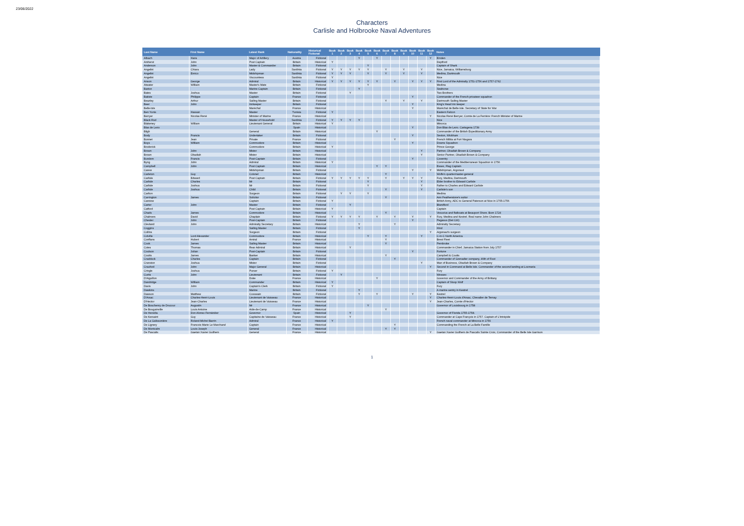23/06/2022
Characters
Carlisle and Holbrooke Naval Adventures
| Last Name | First Name | Latest Rank | Nationality | Historical Fictional | Book 1 | Book 2 | Book 3 | Book 4 | Book 5 | Book 6 | Book 7 | Book 8 | Book 9 | Book 10 | Book 11 | Book 12 | Notes |
| --- | --- | --- | --- | --- | --- | --- | --- | --- | --- | --- | --- | --- | --- | --- | --- | --- | --- |
| Albach | Hans | Major of Artillery | Austria | Fictional | | | | Y | | Y | | | | | | Y | Emden |
| Amherst | John | Post Captain | Britain | Historical | Y | | | | | | | | | | | | Deptford |
| Anderson | John | Master & Commander | Britain | Fictional | | | | | Y | | | | | | | | Captain of Shark |
| Angelini | Chiara | Lady | Sardinia | Fictional | Y | Y | Y | Y | Y | | Y | | Y | | Y | | Nice, Jamaica, Williamsburg |
| Angelini | Enrico | Midshipman | Sardinia | Fictional | Y | Y | Y | | Y | | Y | | Y | | Y | | Medina, Dartmouth |
| Angelini | | Viscountess | Sardinia | Fictional | Y | | | | | | | | | | | | Nice |
| Anson | George | Admiral | Britain | Historical | Y | Y | Y | Y | Y | Y | | Y | | Y | Y | Y | First Lord of the Admiralty 1751-1756 and 1757-1762 |
| Atwater | William | Master's Mate | Britain | Fictional | | | | | Y | | | | | | | | Medina |
| Barton | | Marine Captain | Britain | Fictional | | | | Y | | | | | | | | | Seahorse |
| Bates | Joshua | Master | Britain | Fictional | | | Y | | | | | | | | | | Two Brothers |
| Batiste | Philippe | Captain | France | Fictional | | | | | | | | | | Y | | | Commander of the French privateer squadron |
| Beazley | Arthur | Sailing Master | Britain | Fictional | | | | | | | Y | | Y | | Y | | Dartmouth Sailing Master |
| Beer | John | Innkeeper | Britain | Fictional | | | | | | | | | | Y | | | King's Head inn keeper |
| Belle-Isle | | Maréchal | France | Historical | | | | | | | | | | Y | | | Maréchal de Belle-Isle. Secretary of State for War |
| Ben Yunis | Hassan | Master | Tunisia | Fictional | Y | | | | | | | | | | | | Eastern Falcon |
| Berryer | Nicolas René | Minister of Marine | France | Historical | | | | | | | | | | | | Y | Nicolas René Berryer, Comte de La Ferrière: French Minister of Marine |
| Black Rod | | Master of Household | Sardinia | Fictional | Y | Y | Y | Y | | | | | | | | | Nice |
| Blakeney | William | Lieutenant General | Britain | Historical | Y | | | | | | | | | | | | Minorca |
| Blas de Lezo | | | Spain | Historical | | | | | | | | | | Y | | | Don Blas de Lezo. Cartagena 1739 |
| Bligh | | General | Britain | Historical | | | | | | Y | | | | | | | Commander of the British Expeditionary Army |
| Body | Francis | Undertaker | Britain | Fictional | | | | | | | | | | Y | | | Sexton, Wickham |
| Bonnet | Jean | Private | France | Fictional | | | | | | | | Y | | | | | French Militia at Fort Niagara |
| Boys | William | Commodore | Britain | Historical | | | | | | | | | | Y | | | Downs Squadron |
| Broderick | | Commodore | Britain | Historical | Y | | | | | | | | | | | | Prince George |
| Brown | John | Mister | Britain | Historical | | | | | | | | | | | Y | | Partner, Obadiah Brown & Company |
| Brown | Obadiah | Mister | Britain | Historical | | | | | | | | | | | Y | | Senior Partner, Obadiah Brown & Company |
| Burslem | Francis | Post-Captain | Britain | Fictional | | | | | | | | | | Y | | | Coventry |
| Byng | John | Admiral | Britain | Historical | Y | | | | | | | | | | | | Commander of the Mediterranean Squadron in 1756 |
| Campbell | John | Post Captain | Britain | Historical | | | | | | Y | Y | | | | | | Essex, Flag Captain |
| Carew | | Midshipman | Britain | Fictional | | | | | | | | | | Y | | Y | Midshipman, Argonaut |
| Carleton | Guy | Colonel | Britain | Historical | | | | | | | Y | | | | | | Wolfe's quartermaster-general |
| Carlisle | Edward | Post Captain | Britain | Fictional | Y | Y | Y | Y | Y | | Y | | Y | Y | Y | | Fury, Medina, Dartmouth |
| Carlisle | Charles | Mr | Britain | Fictional | | | | | Y | | | | | | Y | | Elder brother to Edward Carlisle |
| Carlisle | Joshua | Mr | Britain | Fictional | | | | | Y | | | | | | Y | | Father to Charles and Edward Carlisle |
| Carlisle | Joshua | Child | Britain | Fictional | | | | | | | Y | | | | Y | | Carlisle's son |
| Carlton | | Surgeon | Britain | Fictional | | Y | Y | | Y | | | | | | | | Medina |
| Carrington | James | Solicitor | Britain | Fictional | | | | | | | Y | | | | | | Ann Featherstone's suitor |
| Carstow | | Captain | Britain | Fictional | Y | | | | | | | | | | | | British Army, ADC to General Paterson at Nice in 1755-1756 |
| Carter | John | Master | Britain | Fictional | | | Y | | | | | | | | | | Blandford |
| Catford | | Post Captain | Britain | Historical | Y | | | | | | | | | | | | Captain |
| Chads | James | Commodore | Britain | Historical | | | | | | | Y | | | | | | Vesuvius and flatboats at Beauport Shore. Born 1724 |
| Chalmers | David | Chaplain | Britain | Fictional | Y | Y | Y | Y | | Y | | Y | | Y | | Y | Fury, Medina and Kestrel. Real name John Chalmers |
| Chester | John | Post-Captain | Britain | Fictional | | | | | | | | | | Y | | | Pegasus (Det Cdr) |
| Clevland | John | Admiralty Secretary | Britain | Historical | | | | Y | | | | Y | | | | | Admiralty Secretary |
| Coggins | | Sailing Master | Britain | Fictional | | | | Y | | | | | | | | | Hind |
| Collins | | Surgeon | Britain | Fictional | | | | | | | | | | | | Y | Argonaut's surgeon |
| Colville | Lord Alexander | Commodore | Britain | Historical | | | | | Y | | Y | | | | Y | | C-in-C North America |
| Conflans | Hubert | Amiral | France | Historical | | | | | | | Y | | | | | | Brest Fleet |
| Cook | James | Sailing Master | Britain | Historical | | | | | | | Y | | | | | | Pembroke |
| Cotes | Thomas | Rear Admiral | Britain | Historical | | | Y | | | | | | | | | | Commander in Chief, Jamaica Station from July 1757 |
| Coulson | Julian | Post-Captain | Britain | Fictional | | | | | | | | | | Y | | | Fortune |
| Coutts | James | Banker | Britain | Historical | | | | | | | Y | | | | | | Campbell & Coutts |
| Craddock | Charles | Captain | Britain | Fictional | | | | | | | | Y | | | | | Commander of Grenadier company, 46th of Foot |
| Cranston | Joshua | Mister | Britain | Fictional | | | | | | | | | | | Y | | Man of Business, Obadiah Brown & Company |
| Crauford | John | Major General | Britain | Historical | | | | | | | | | | | | Y | Second in Command at Belle Isle. Commander of the second landing at Locmaria |
| Cringle | Joshua | Purser | Britain | Fictional | Y | | | | | | | | | | | | Fury |
| Curtis | John | Lieutenant | Britain | Fictional | | Y | | | | | | | | | | | Wessex |
| D'Aiguillon | | Duke | France | Historical | | | | | | Y | | | | | | | Governor and Commander of the Army of Brittany |
| Dandridge | William | Commander | Britain | Historical | Y | | | | | | | | | | | | Captain of Sloop Wolf |
| Davis | John | Captain's Clerk | Britain | Fictional | Y | | | | | | | | | | | | Fury |
| Dawkins | | Marine | Britain | Fictional | | | | Y | | | | | | | | | A marine sentry in Kestrel |
| Dawson | Matthew | Coxswain | Britain | Fictional | | | | Y | | Y | | | | Y | | Y | Kestrel |
| D'Arsac | Charles-Henri-Louis | Lieutenant de Vaisseau | France | Historical | | | | | | | | | | | | Y | Charles-Henri-Louis d'Arsac, Chevalier de Ternay |
| D'Hector | Jean-Charles | Lieutenant de Vaisseau | France | Historical | | | | | | | | | | | | Y | Jean-Charles, Comte d'Hector |
| De Boschenry de Drucour | Augustin | Mr | France | Historical | | | | | Y | | | | | | | | Governor of Louisbourg in 1758 |
| De Bougainville | Louis Antoine | Aide-de-Camp | France | Historical | | | | | | | Y | | | | | | |
| De Heredia | Don Alonso Fernández | Governor | Spain | Historical | | | Y | | | | | | | | | | Governor of Florida 1755-1758. |
| De Kersaint | Guy | Capitaine de Vaisseau | France | Historical | | | Y | | | | | | | | | | Commander at Cape François in 1757. Captain of L'Intrépide |
| De La Galissonière | Roland-Michel Barrin | Admiral | France | Historical | Y | | | | | | | | | | | | French naval commander at Minorca in 1756 |
| De Lignery | Francois-Marie Le Marchand | Captain | France | Historical | | | | | | | | Y | | | | | Commanding the French at La Belle Famille |
| De Montcalm | Louis-Joseph | General | France | Historical | | | | | | | Y | Y | | | | | |
| De Pascalis | Gaetan Xavier Guilhem | General | France | Historical | | | | | | | | | | | | Y | Gaetan Xavier Guilhem de Pascalis Sainte Croix, Commander of the Belle Isle Garrison |
1